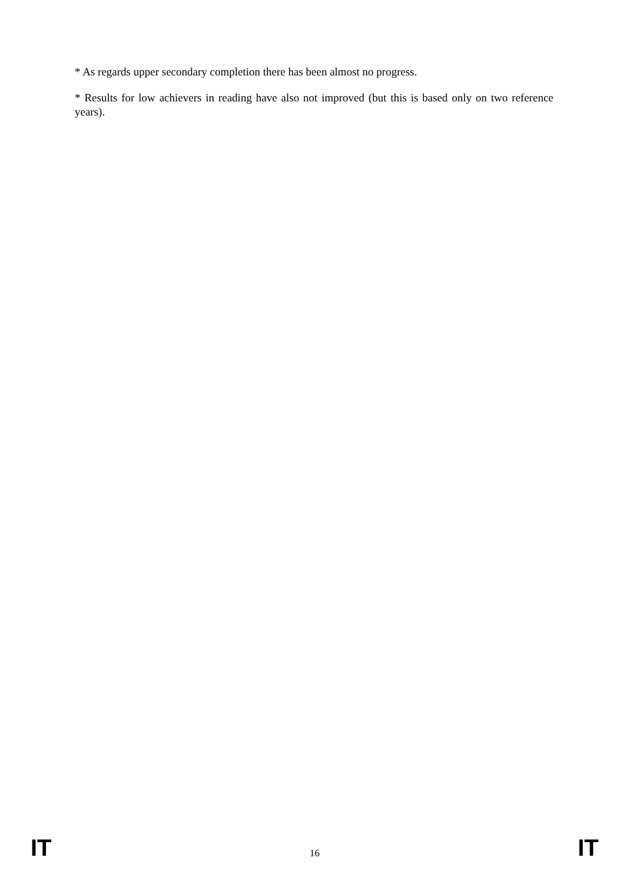* As regards upper secondary completion there has been almost no progress.
* Results for low achievers in reading have also not improved (but this is based only on two reference years).
IT 16 IT